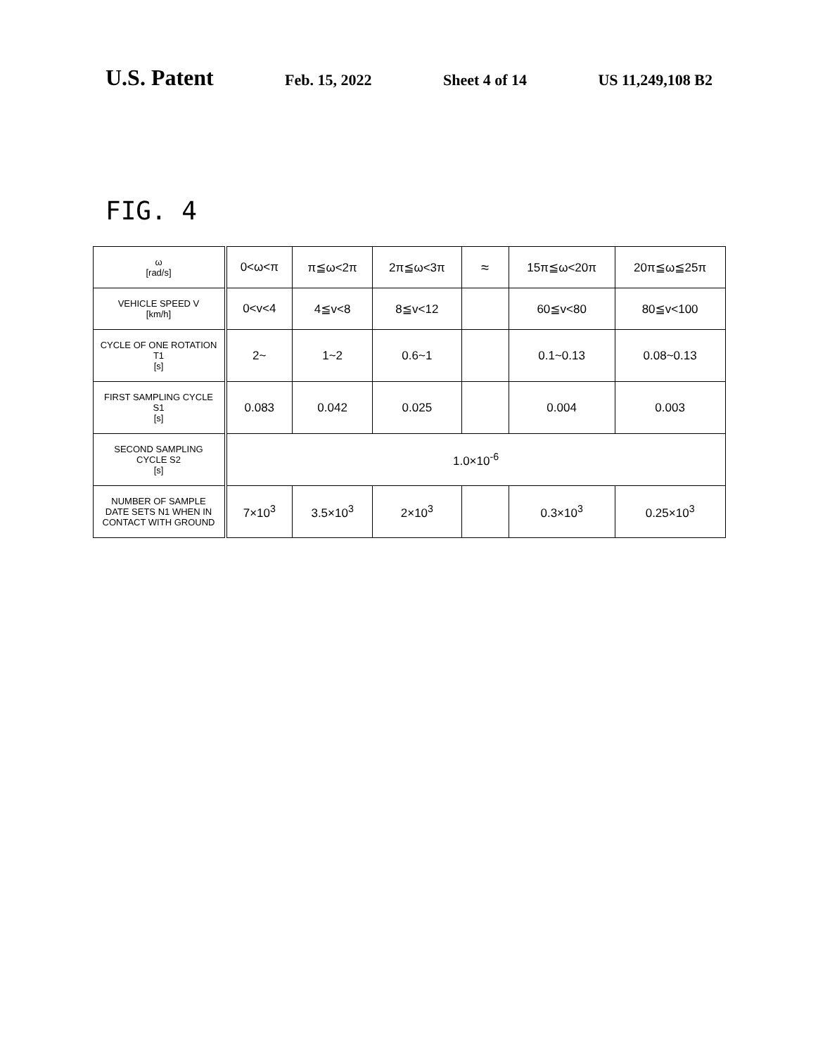U.S. Patent Feb. 15, 2022 Sheet 4 of 14 US 11,249,108 B2
FIG. 4
| ω [rad/s] | 0<ω<π | π≦ω<2π | 2π≦ω<3π | ≈ | 15π≦ω<20π | 20π≦ω≦25π |
| VEHICLE SPEED V [km/h] | 0<v<4 | 4≦v<8 | 8≦v<12 | | 60≦v<80 | 80≦v<100 |
| CYCLE OF ONE ROTATION T1 [s] | 2~ | 1~2 | 0.6~1 | | 0.1~0.13 | 0.08~0.13 |
| FIRST SAMPLING CYCLE S1 [s] | 0.083 | 0.042 | 0.025 | | 0.004 | 0.003 |
| SECOND SAMPLING CYCLE S2 [s] | 1.0×10<sup>-6</sup> | | | | | |
| NUMBER OF SAMPLE DATE SETS N1 WHEN IN CONTACT WITH GROUND | 7×10<sup>3</sup> | 3.5×10<sup>3</sup> | 2×10<sup>3</sup> | | 0.3×10<sup>3</sup> | 0.25×10<sup>3</sup> |